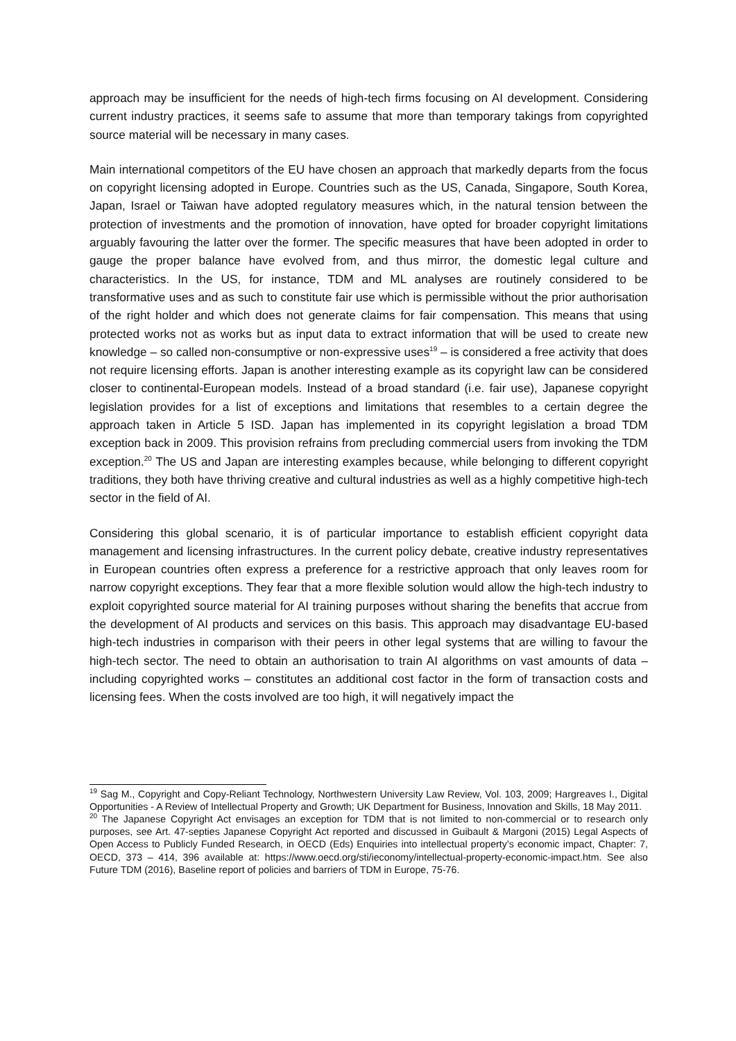approach may be insufficient for the needs of high-tech firms focusing on AI development. Considering current industry practices, it seems safe to assume that more than temporary takings from copyrighted source material will be necessary in many cases.
Main international competitors of the EU have chosen an approach that markedly departs from the focus on copyright licensing adopted in Europe. Countries such as the US, Canada, Singapore, South Korea, Japan, Israel or Taiwan have adopted regulatory measures which, in the natural tension between the protection of investments and the promotion of innovation, have opted for broader copyright limitations arguably favouring the latter over the former. The specific measures that have been adopted in order to gauge the proper balance have evolved from, and thus mirror, the domestic legal culture and characteristics. In the US, for instance, TDM and ML analyses are routinely considered to be transformative uses and as such to constitute fair use which is permissible without the prior authorisation of the right holder and which does not generate claims for fair compensation. This means that using protected works not as works but as input data to extract information that will be used to create new knowledge – so called non-consumptive or non-expressive uses<sup>19</sup> – is considered a free activity that does not require licensing efforts. Japan is another interesting example as its copyright law can be considered closer to continental-European models. Instead of a broad standard (i.e. fair use), Japanese copyright legislation provides for a list of exceptions and limitations that resembles to a certain degree the approach taken in Article 5 ISD. Japan has implemented in its copyright legislation a broad TDM exception back in 2009. This provision refrains from precluding commercial users from invoking the TDM exception.<sup>20</sup> The US and Japan are interesting examples because, while belonging to different copyright traditions, they both have thriving creative and cultural industries as well as a highly competitive high-tech sector in the field of AI.
Considering this global scenario, it is of particular importance to establish efficient copyright data management and licensing infrastructures. In the current policy debate, creative industry representatives in European countries often express a preference for a restrictive approach that only leaves room for narrow copyright exceptions. They fear that a more flexible solution would allow the high-tech industry to exploit copyrighted source material for AI training purposes without sharing the benefits that accrue from the development of AI products and services on this basis. This approach may disadvantage EU-based high-tech industries in comparison with their peers in other legal systems that are willing to favour the high-tech sector. The need to obtain an authorisation to train AI algorithms on vast amounts of data – including copyrighted works – constitutes an additional cost factor in the form of transaction costs and licensing fees. When the costs involved are too high, it will negatively impact the
<sup>19</sup> Sag M., Copyright and Copy-Reliant Technology, Northwestern University Law Review, Vol. 103, 2009; Hargreaves I., Digital Opportunities - A Review of Intellectual Property and Growth; UK Department for Business, Innovation and Skills, 18 May 2011.
<sup>20</sup> The Japanese Copyright Act envisages an exception for TDM that is not limited to non-commercial or to research only purposes, see Art. 47-septies Japanese Copyright Act reported and discussed in Guibault & Margoni (2015) Legal Aspects of Open Access to Publicly Funded Research, in OECD (Eds) Enquiries into intellectual property’s economic impact, Chapter: 7, OECD, 373 – 414, 396 available at: https://www.oecd.org/sti/ieconomy/intellectual-property-economic-impact.htm. See also Future TDM (2016), Baseline report of policies and barriers of TDM in Europe, 75-76.